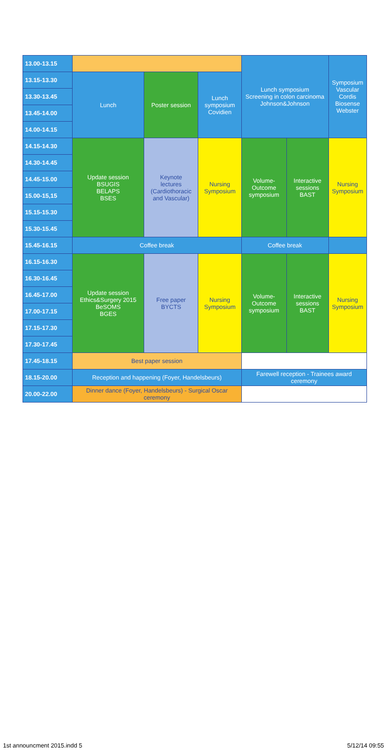| 13.00-13.15 | | | | Lunch symposium Screening in colon carcinoma Johnson&Johnson | | Symposium Vascular Cordis Biosense Webster |
| 13.15-13.30 | Lunch | Poster session | Lunch symposium Covidien | | | |
| 13.30-13.45 | | | | | | |
| 13.45-14.00 | | | | | | |
| 14.00-14.15 | | | | | | |
| 14.15-14.30 | Update session BSUGIS BELAPS BSES | Keynote lectures (Cardiothoracic and Vascular) | Nursing Symposium | Volume- Outcome symposium | Interactive sessions BAST | Nursing Symposium |
| 14.30-14.45 | | | | | | |
| 14.45-15.00 | | | | | | |
| 15.00-15,15 | | | | | | |
| 15.15-15.30 | | | | | | |
| 15.30-15.45 | | | | | | |
| 15.45-16.15 | Coffee break | | | Coffee break | | |
| 16.15-16.30 | Update session Ethics&Surgery 2015 BeSOMS BGES | Free paper BYCTS | Nursing Symposium | Volume- Outcome symposium | Interactive sessions BAST | Nursing Symposium |
| 16.30-16.45 | | | | | | |
| 16.45-17.00 | | | | | | |
| 17.00-17.15 | | | | | | |
| 17.15-17.30 | | | | | | |
| 17.30-17.45 | | | | | | |
| 17.45-18.15 | Best paper session | | | | | |
| 18.15-20.00 | Reception and happening (Foyer, Handelsbeurs) | | | Farewell reception - Trainees award ceremony | | |
| 20.00-22.00 | Dinner dance (Foyer, Handelsbeurs) - Surgical Oscar ceremony | | | | | |
1st announcment 2015.indd 5 5/12/14 09:55